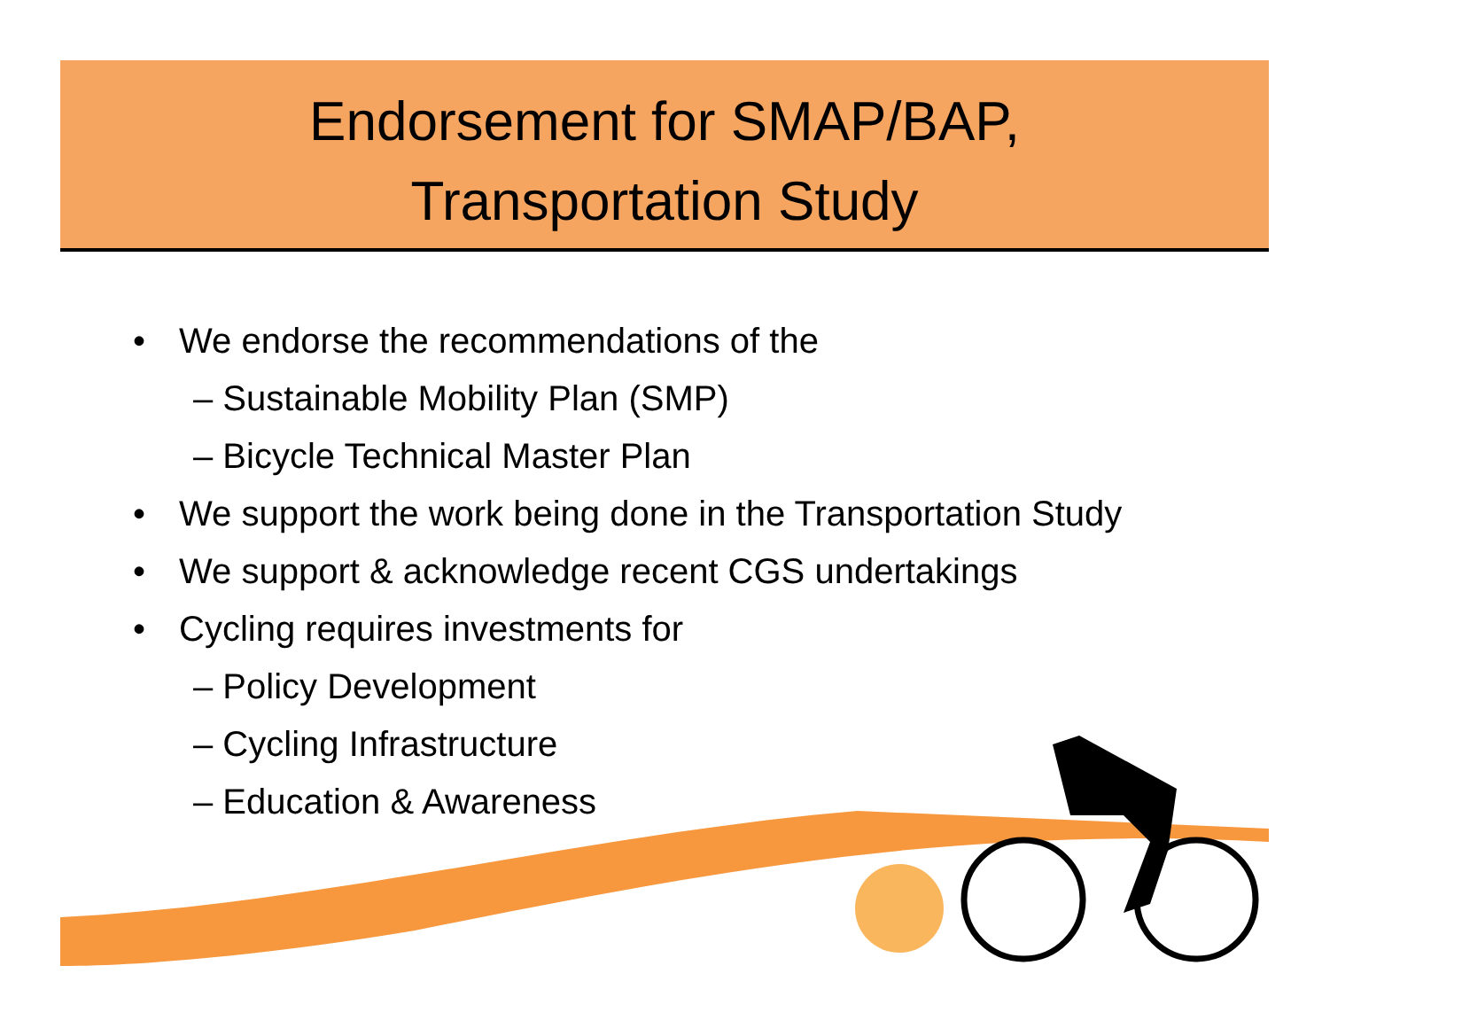Endorsement for SMAP/BAP,
Transportation Study
• We endorse the recommendations of the
– Sustainable Mobility Plan (SMP)
– Bicycle Technical Master Plan
• We support the work being done in the Transportation Study
• We support & acknowledge recent CGS undertakings
• Cycling requires investments for
– Policy Development
– Cycling Infrastructure
– Education & Awareness